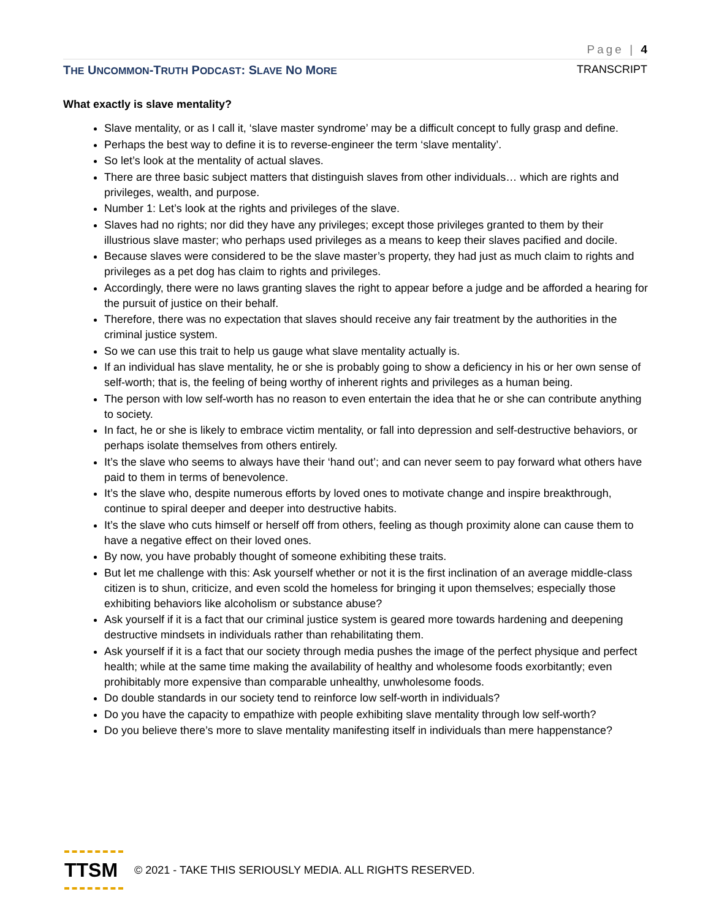Page | 4
THE UNCOMMON-TRUTH PODCAST: SLAVE NO MORE TRANSCRIPT
What exactly is slave mentality?
Slave mentality, or as I call it, ‘slave master syndrome’ may be a difficult concept to fully grasp and define.
Perhaps the best way to define it is to reverse-engineer the term ‘slave mentality’.
So let’s look at the mentality of actual slaves.
There are three basic subject matters that distinguish slaves from other individuals… which are rights and privileges, wealth, and purpose.
Number 1: Let’s look at the rights and privileges of the slave.
Slaves had no rights; nor did they have any privileges; except those privileges granted to them by their illustrious slave master; who perhaps used privileges as a means to keep their slaves pacified and docile.
Because slaves were considered to be the slave master’s property, they had just as much claim to rights and privileges as a pet dog has claim to rights and privileges.
Accordingly, there were no laws granting slaves the right to appear before a judge and be afforded a hearing for the pursuit of justice on their behalf.
Therefore, there was no expectation that slaves should receive any fair treatment by the authorities in the criminal justice system.
So we can use this trait to help us gauge what slave mentality actually is.
If an individual has slave mentality, he or she is probably going to show a deficiency in his or her own sense of self-worth; that is, the feeling of being worthy of inherent rights and privileges as a human being.
The person with low self-worth has no reason to even entertain the idea that he or she can contribute anything to society.
In fact, he or she is likely to embrace victim mentality, or fall into depression and self-destructive behaviors, or perhaps isolate themselves from others entirely.
It’s the slave who seems to always have their ‘hand out’; and can never seem to pay forward what others have paid to them in terms of benevolence.
It’s the slave who, despite numerous efforts by loved ones to motivate change and inspire breakthrough, continue to spiral deeper and deeper into destructive habits.
It’s the slave who cuts himself or herself off from others, feeling as though proximity alone can cause them to have a negative effect on their loved ones.
By now, you have probably thought of someone exhibiting these traits.
But let me challenge with this: Ask yourself whether or not it is the first inclination of an average middle-class citizen is to shun, criticize, and even scold the homeless for bringing it upon themselves; especially those exhibiting behaviors like alcoholism or substance abuse?
Ask yourself if it is a fact that our criminal justice system is geared more towards hardening and deepening destructive mindsets in individuals rather than rehabilitating them.
Ask yourself if it is a fact that our society through media pushes the image of the perfect physique and perfect health; while at the same time making the availability of healthy and wholesome foods exorbitantly; even prohibitably more expensive than comparable unhealthy, unwholesome foods.
Do double standards in our society tend to reinforce low self-worth in individuals?
Do you have the capacity to empathize with people exhibiting slave mentality through low self-worth?
Do you believe there’s more to slave mentality manifesting itself in individuals than mere happenstance?
TTSM
© 2021 - TAKE THIS SERIOUSLY MEDIA. ALL RIGHTS RESERVED.